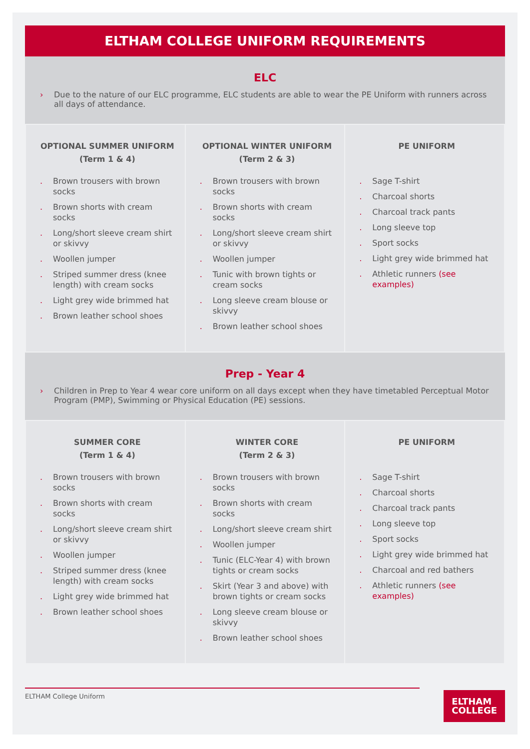ELTHAM COLLEGE UNIFORM REQUIREMENTS
ELC
› Due to the nature of our ELC programme, ELC students are able to wear the PE Uniform with runners across all days of attendance.
| OPTIONAL SUMMER UNIFORM (Term 1 & 4) . Brown trousers with brown socks . Brown shorts with cream socks . Long/short sleeve cream shirt or skivvy . Woollen jumper . Striped summer dress (knee length) with cream socks . Light grey wide brimmed hat . Brown leather school shoes | OPTIONAL WINTER UNIFORM (Term 2 & 3) . Brown trousers with brown socks . Brown shorts with cream socks . Long/short sleeve cream shirt or skivvy . Woollen jumper . Tunic with brown tights or cream socks . Long sleeve cream blouse or skivvy . Brown leather school shoes | PE UNIFORM . Sage T-shirt . Charcoal shorts . Charcoal track pants . Long sleeve top . Sport socks . Light grey wide brimmed hat . Athletic runners (see examples) |
Prep - Year 4
› Children in Prep to Year 4 wear core uniform on all days except when they have timetabled Perceptual Motor Program (PMP), Swimming or Physical Education (PE) sessions.
| SUMMER CORE (Term 1 & 4) . Brown trousers with brown socks . Brown shorts with cream socks . Long/short sleeve cream shirt or skivvy . Woollen jumper . Striped summer dress (knee length) with cream socks . Light grey wide brimmed hat . Brown leather school shoes | WINTER CORE (Term 2 & 3) . Brown trousers with brown socks . Brown shorts with cream socks . Long/short sleeve cream shirt . Woollen jumper . Tunic (ELC-Year 4) with brown tights or cream socks . Skirt (Year 3 and above) with brown tights or cream socks . Long sleeve cream blouse or skivvy . Brown leather school shoes | PE UNIFORM . Sage T-shirt . Charcoal shorts . Charcoal track pants . Long sleeve top . Sport socks . Light grey wide brimmed hat . Charcoal and red bathers . Athletic runners (see examples) |
ELTHAM College Uniform
ELTHAM
COLLEGE